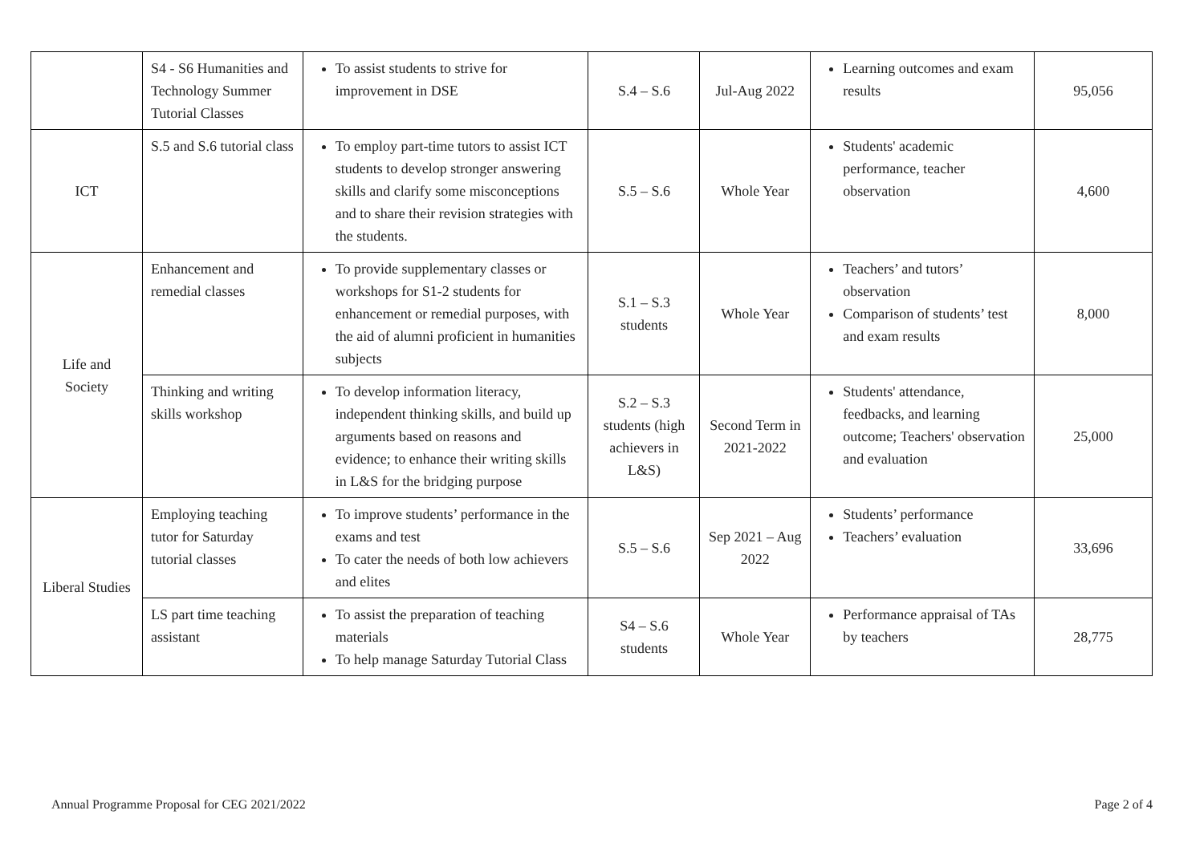| | S4 - S6 Humanities and Technology Summer Tutorial Classes | To assist students to strive for improvement in DSE | S.4 – S.6 | Jul-Aug 2022 | Learning outcomes and exam results | 95,056 |
| ICT | S.5 and S.6 tutorial class | To employ part-time tutors to assist ICT students to develop stronger answering skills and clarify some misconceptions and to share their revision strategies with the students. | S.5 – S.6 | Whole Year | Students' academic performance, teacher observation | 4,600 |
| Life and Society | Enhancement and remedial classes | To provide supplementary classes or workshops for S1-2 students for enhancement or remedial purposes, with the aid of alumni proficient in humanities subjects | S.1 – S.3 students | Whole Year | Teachers’ and tutors’ observation Comparison of students’ test and exam results | 8,000 |
| | Thinking and writing skills workshop | To develop information literacy, independent thinking skills, and build up arguments based on reasons and evidence; to enhance their writing skills in L&S for the bridging purpose | S.2 – S.3 students (high achievers in L&S) | Second Term in 2021-2022 | Students' attendance, feedbacks, and learning outcome; Teachers' observation and evaluation | 25,000 |
| Liberal Studies | Employing teaching tutor for Saturday tutorial classes | To improve students’ performance in the exams and test To cater the needs of both low achievers and elites | S.5 – S.6 | Sep 2021 – Aug 2022 | Students’ performance Teachers’ evaluation | 33,696 |
| | LS part time teaching assistant | To assist the preparation of teaching materials To help manage Saturday Tutorial Class | S4 – S.6 students | Whole Year | Performance appraisal of TAs by teachers | 28,775 |
Annual Programme Proposal for CEG 2021/2022 Page 2 of 4